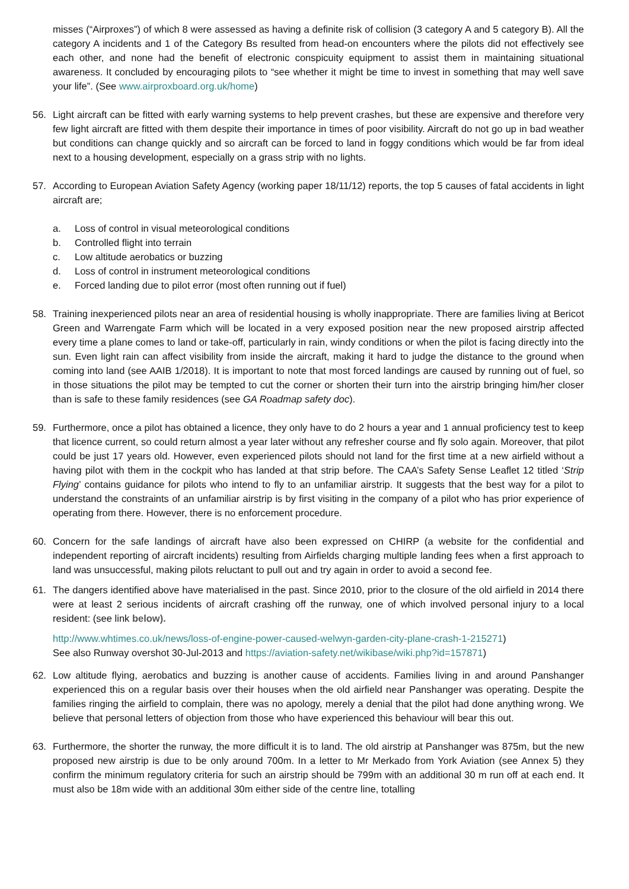misses (“Airproxes”) of which 8 were assessed as having a definite risk of collision (3 category A and 5 category B). All the category A incidents and 1 of the Category Bs resulted from head-on encounters where the pilots did not effectively see each other, and none had the benefit of electronic conspicuity equipment to assist them in maintaining situational awareness. It concluded by encouraging pilots to “see whether it might be time to invest in something that may well save your life”. (See www.airproxboard.org.uk/home)
56. Light aircraft can be fitted with early warning systems to help prevent crashes, but these are expensive and therefore very few light aircraft are fitted with them despite their importance in times of poor visibility. Aircraft do not go up in bad weather but conditions can change quickly and so aircraft can be forced to land in foggy conditions which would be far from ideal next to a housing development, especially on a grass strip with no lights.
57. According to European Aviation Safety Agency (working paper 18/11/12) reports, the top 5 causes of fatal accidents in light aircraft are;
a. Loss of control in visual meteorological conditions
b. Controlled flight into terrain
c. Low altitude aerobatics or buzzing
d. Loss of control in instrument meteorological conditions
e. Forced landing due to pilot error (most often running out if fuel)
58. Training inexperienced pilots near an area of residential housing is wholly inappropriate. There are families living at Bericot Green and Warrengate Farm which will be located in a very exposed position near the new proposed airstrip affected every time a plane comes to land or take-off, particularly in rain, windy conditions or when the pilot is facing directly into the sun. Even light rain can affect visibility from inside the aircraft, making it hard to judge the distance to the ground when coming into land (see AAIB 1/2018). It is important to note that most forced landings are caused by running out of fuel, so in those situations the pilot may be tempted to cut the corner or shorten their turn into the airstrip bringing him/her closer than is safe to these family residences (see GA Roadmap safety doc).
59. Furthermore, once a pilot has obtained a licence, they only have to do 2 hours a year and 1 annual proficiency test to keep that licence current, so could return almost a year later without any refresher course and fly solo again. Moreover, that pilot could be just 17 years old. However, even experienced pilots should not land for the first time at a new airfield without a having pilot with them in the cockpit who has landed at that strip before. The CAA’s Safety Sense Leaflet 12 titled ‘Strip Flying’ contains guidance for pilots who intend to fly to an unfamiliar airstrip. It suggests that the best way for a pilot to understand the constraints of an unfamiliar airstrip is by first visiting in the company of a pilot who has prior experience of operating from there. However, there is no enforcement procedure.
60. Concern for the safe landings of aircraft have also been expressed on CHIRP (a website for the confidential and independent reporting of aircraft incidents) resulting from Airfields charging multiple landing fees when a first approach to land was unsuccessful, making pilots reluctant to pull out and try again in order to avoid a second fee.
61. The dangers identified above have materialised in the past. Since 2010, prior to the closure of the old airfield in 2014 there were at least 2 serious incidents of aircraft crashing off the runway, one of which involved personal injury to a local resident: (see link below).
http://www.whtimes.co.uk/news/loss-of-engine-power-caused-welwyn-garden-city-plane-crash-1-215271)
See also Runway overshot 30-Jul-2013 and https://aviation-safety.net/wikibase/wiki.php?id=157871)
62. Low altitude flying, aerobatics and buzzing is another cause of accidents. Families living in and around Panshanger experienced this on a regular basis over their houses when the old airfield near Panshanger was operating. Despite the families ringing the airfield to complain, there was no apology, merely a denial that the pilot had done anything wrong. We believe that personal letters of objection from those who have experienced this behaviour will bear this out.
63. Furthermore, the shorter the runway, the more difficult it is to land. The old airstrip at Panshanger was 875m, but the new proposed new airstrip is due to be only around 700m. In a letter to Mr Merkado from York Aviation (see Annex 5) they confirm the minimum regulatory criteria for such an airstrip should be 799m with an additional 30 m run off at each end. It must also be 18m wide with an additional 30m either side of the centre line, totalling